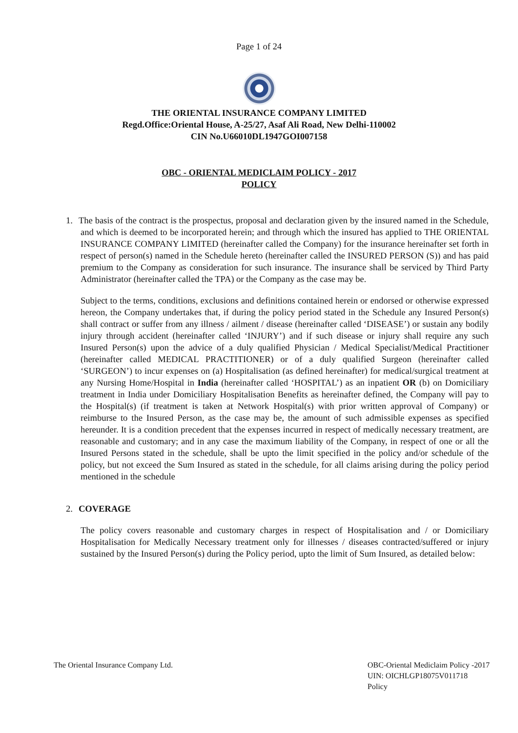Page 1 of 24
THE ORIENTAL INSURANCE COMPANY LIMITED
Regd.Office:Oriental House, A-25/27, Asaf Ali Road, New Delhi-110002
CIN No.U66010DL1947GOI007158
OBC - ORIENTAL MEDICLAIM POLICY - 2017
POLICY
1. The basis of the contract is the prospectus, proposal and declaration given by the insured named in the Schedule, and which is deemed to be incorporated herein; and through which the insured has applied to THE ORIENTAL INSURANCE COMPANY LIMITED (hereinafter called the Company) for the insurance hereinafter set forth in respect of person(s) named in the Schedule hereto (hereinafter called the INSURED PERSON (S)) and has paid premium to the Company as consideration for such insurance. The insurance shall be serviced by Third Party Administrator (hereinafter called the TPA) or the Company as the case may be.
Subject to the terms, conditions, exclusions and definitions contained herein or endorsed or otherwise expressed hereon, the Company undertakes that, if during the policy period stated in the Schedule any Insured Person(s) shall contract or suffer from any illness / ailment / disease (hereinafter called ‘DISEASE’) or sustain any bodily injury through accident (hereinafter called ‘INJURY’) and if such disease or injury shall require any such Insured Person(s) upon the advice of a duly qualified Physician / Medical Specialist/Medical Practitioner (hereinafter called MEDICAL PRACTITIONER) or of a duly qualified Surgeon (hereinafter called ‘SURGEON’) to incur expenses on (a) Hospitalisation (as defined hereinafter) for medical/surgical treatment at any Nursing Home/Hospital in India (hereinafter called ‘HOSPITAL’) as an inpatient OR (b) on Domiciliary treatment in India under Domiciliary Hospitalisation Benefits as hereinafter defined, the Company will pay to the Hospital(s) (if treatment is taken at Network Hospital(s) with prior written approval of Company) or reimburse to the Insured Person, as the case may be, the amount of such admissible expenses as specified hereunder. It is a condition precedent that the expenses incurred in respect of medically necessary treatment, are reasonable and customary; and in any case the maximum liability of the Company, in respect of one or all the Insured Persons stated in the schedule, shall be upto the limit specified in the policy and/or schedule of the policy, but not exceed the Sum Insured as stated in the schedule, for all claims arising during the policy period mentioned in the schedule
2. COVERAGE
The policy covers reasonable and customary charges in respect of Hospitalisation and / or Domiciliary Hospitalisation for Medically Necessary treatment only for illnesses / diseases contracted/suffered or injury sustained by the Insured Person(s) during the Policy period, upto the limit of Sum Insured, as detailed below:
The Oriental Insurance Company Ltd.
OBC-Oriental Mediclaim Policy -2017
UIN: OICHLGP18075V011718
Policy